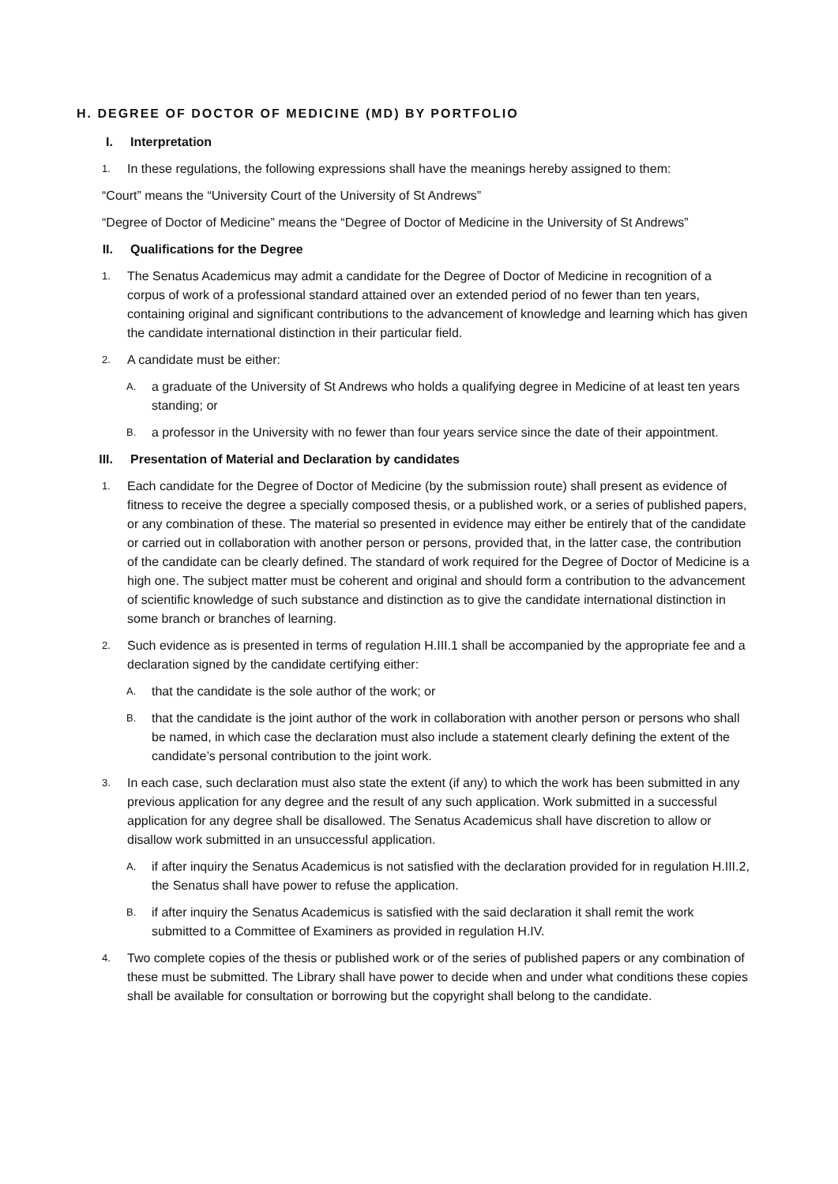H. DEGREE OF DOCTOR OF MEDICINE (MD) BY PORTFOLIO
I. Interpretation
1. In these regulations, the following expressions shall have the meanings hereby assigned to them:
“Court” means the “University Court of the University of St Andrews”
“Degree of Doctor of Medicine” means the “Degree of Doctor of Medicine in the University of St Andrews”
II. Qualifications for the Degree
1. The Senatus Academicus may admit a candidate for the Degree of Doctor of Medicine in recognition of a corpus of work of a professional standard attained over an extended period of no fewer than ten years, containing original and significant contributions to the advancement of knowledge and learning which has given the candidate international distinction in their particular field.
2. A candidate must be either:
A. a graduate of the University of St Andrews who holds a qualifying degree in Medicine of at least ten years standing; or
B. a professor in the University with no fewer than four years service since the date of their appointment.
III. Presentation of Material and Declaration by candidates
1. Each candidate for the Degree of Doctor of Medicine (by the submission route) shall present as evidence of fitness to receive the degree a specially composed thesis, or a published work, or a series of published papers, or any combination of these. The material so presented in evidence may either be entirely that of the candidate or carried out in collaboration with another person or persons, provided that, in the latter case, the contribution of the candidate can be clearly defined. The standard of work required for the Degree of Doctor of Medicine is a high one. The subject matter must be coherent and original and should form a contribution to the advancement of scientific knowledge of such substance and distinction as to give the candidate international distinction in some branch or branches of learning.
2. Such evidence as is presented in terms of regulation H.III.1 shall be accompanied by the appropriate fee and a declaration signed by the candidate certifying either:
A. that the candidate is the sole author of the work; or
B. that the candidate is the joint author of the work in collaboration with another person or persons who shall be named, in which case the declaration must also include a statement clearly defining the extent of the candidate’s personal contribution to the joint work.
3. In each case, such declaration must also state the extent (if any) to which the work has been submitted in any previous application for any degree and the result of any such application. Work submitted in a successful application for any degree shall be disallowed. The Senatus Academicus shall have discretion to allow or disallow work submitted in an unsuccessful application.
A. if after inquiry the Senatus Academicus is not satisfied with the declaration provided for in regulation H.III.2, the Senatus shall have power to refuse the application.
B. if after inquiry the Senatus Academicus is satisfied with the said declaration it shall remit the work submitted to a Committee of Examiners as provided in regulation H.IV.
4. Two complete copies of the thesis or published work or of the series of published papers or any combination of these must be submitted. The Library shall have power to decide when and under what conditions these copies shall be available for consultation or borrowing but the copyright shall belong to the candidate.